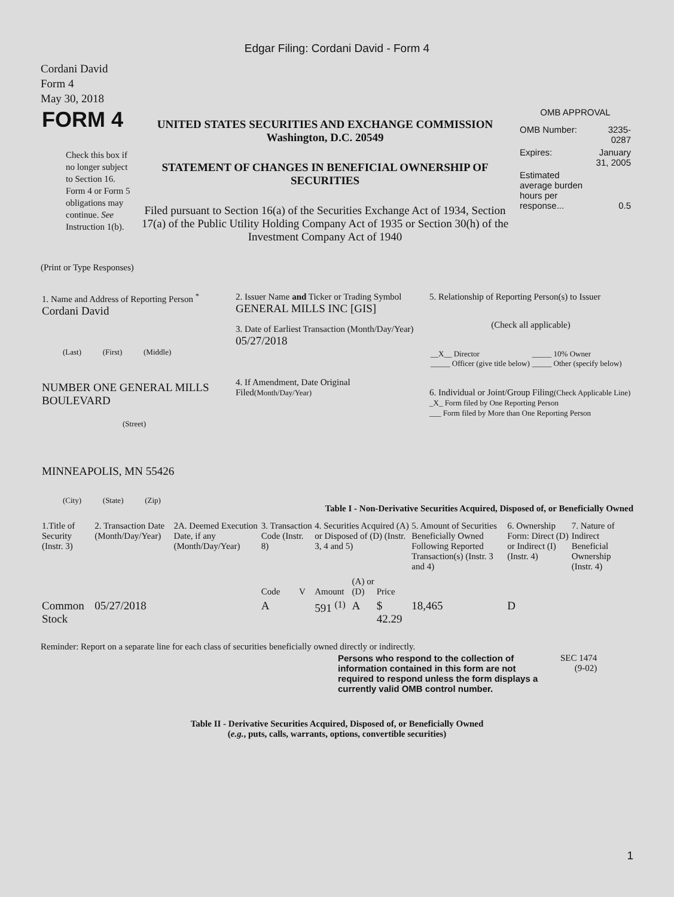Edgar Filing: Cordani David - Form 4
Cordani David
Form 4
May 30, 2018
| FORM 4 Check this box if no longer subject to Section 16. Form 4 or Form 5 obligations may continue. See Instruction 1(b). | UNITED STATES SECURITIES AND EXCHANGE COMMISSION Washington, D.C. 20549 STATEMENT OF CHANGES IN BENEFICIAL OWNERSHIP OF SECURITIES Filed pursuant to Section 16(a) of the Securities Exchange Act of 1934, Section 17(a) of the Public Utility Holding Company Act of 1935 or Section 30(h) of the Investment Company Act of 1940 | OMB APPROVAL / OMB Number: / 3235-0287 / / Expires: / January 31, 2005 / / Estimated average burden hours per response... / 0.5 / |
(Print or Type Responses)
| 1. Name and Address of Reporting Person <sup>*</sup> Cordani David (Last) (First) (Middle) NUMBER ONE GENERAL MILLS BOULEVARD (Street) MINNEAPOLIS, MN 55426 (City) (State) (Zip) | 2. Issuer Name and Ticker or Trading Symbol GENERAL MILLS INC [GIS] 3. Date of Earliest Transaction (Month/Day/Year) 05/27/2018 4. If Amendment, Date Original Filed (Month/Day/Year) | 5. Relationship of Reporting Person(s) to Issuer (Check all applicable) / __X__ Director _____ Officer (give title below) / _____ 10% Owner _____ Other (specify below) / 6. Individual or Joint/Group Filing (Check Applicable Line) _X_ Form filed by One Reporting Person ___ Form filed by More than One Reporting Person |
Table I - Non-Derivative Securities Acquired, Disposed of, or Beneficially Owned
| 1.Title of Security (Instr. 3) | 2. Transaction Date (Month/Day/Year) | 2A. Deemed Execution Date, if any (Month/Day/Year) | 3. Transaction Code (Instr. 8) | | 4. Securities Acquired (A) or Disposed of (D) (Instr. 3, 4 and 5) | | | 5. Amount of Securities Beneficially Owned Following Reported Transaction(s) (Instr. 3 and 4) | 6. Ownership Form: Direct (D) or Indirect (I) (Instr. 4) | 7. Nature of Indirect Beneficial Ownership (Instr. 4) |
| --- | --- | --- | --- | --- | --- | --- | --- | --- | --- | --- |
| | | | Code | V | Amount | (A) or (D) | Price | | | |
| Common Stock | 05/27/2018 | | A | | 591 <sup>(1)</sup> | A | $ 42.29 | 18,465 | D | |
Reminder: Report on a separate line for each class of securities beneficially owned directly or indirectly.
| Persons who respond to the collection of information contained in this form are not required to respond unless the form displays a currently valid OMB control number. | SEC 1474 (9-02) |
Table II - Derivative Securities Acquired, Disposed of, or Beneficially Owned
(e.g., puts, calls, warrants, options, convertible securities)
1